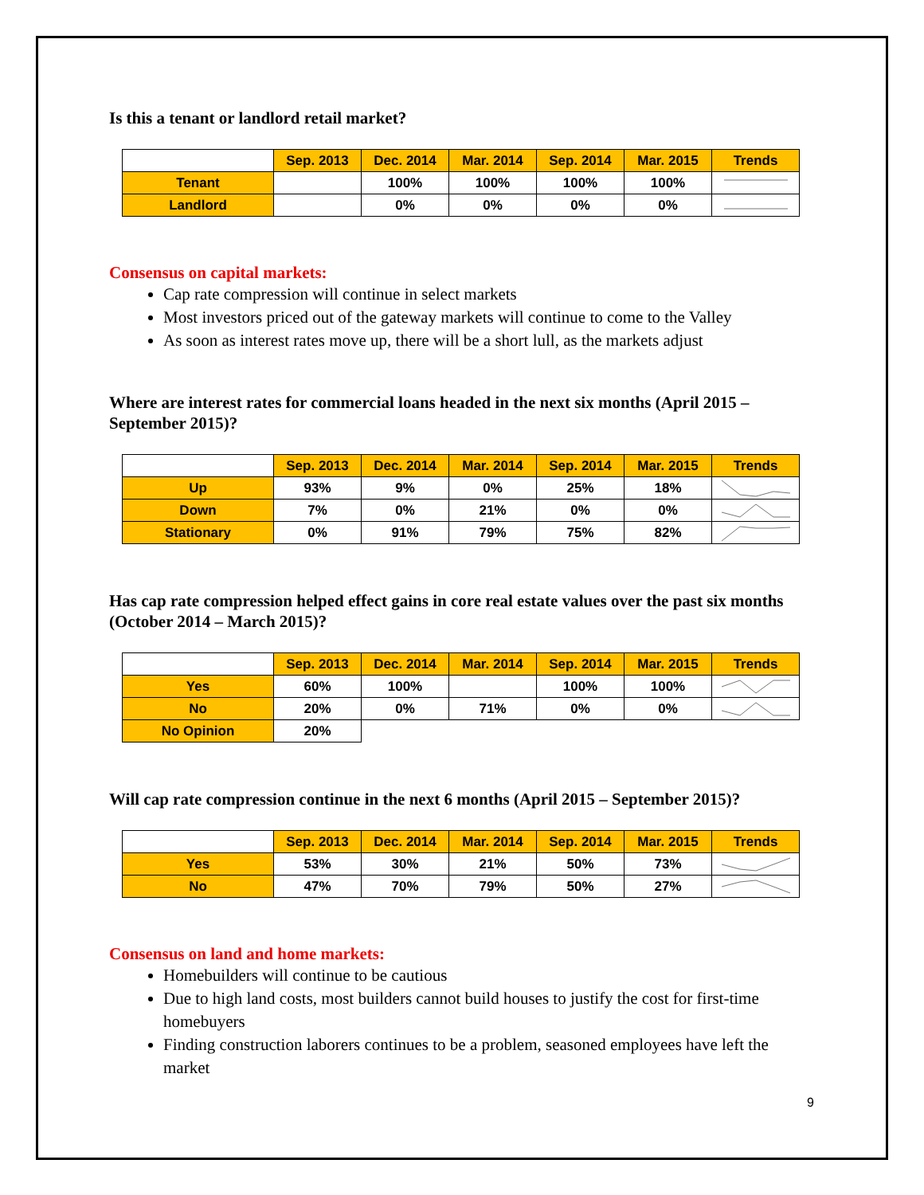Is this a tenant or landlord retail market?
| | Sep. 2013 | Dec. 2014 | Mar. 2014 | Sep. 2014 | Mar. 2015 | Trends |
| --- | --- | --- | --- | --- | --- | --- |
| Tenant | | 100% | 100% | 100% | 100% | |
| Landlord | | 0% | 0% | 0% | 0% | |
Consensus on capital markets:
Cap rate compression will continue in select markets
Most investors priced out of the gateway markets will continue to come to the Valley
As soon as interest rates move up, there will be a short lull, as the markets adjust
Where are interest rates for commercial loans headed in the next six months (April 2015 – September 2015)?
| | Sep. 2013 | Dec. 2014 | Mar. 2014 | Sep. 2014 | Mar. 2015 | Trends |
| --- | --- | --- | --- | --- | --- | --- |
| Up | 93% | 9% | 0% | 25% | 18% | |
| Down | 7% | 0% | 21% | 0% | 0% | |
| Stationary | 0% | 91% | 79% | 75% | 82% | |
Has cap rate compression helped effect gains in core real estate values over the past six months (October 2014 – March 2015)?
| | Sep. 2013 | Dec. 2014 | Mar. 2014 | Sep. 2014 | Mar. 2015 | Trends |
| --- | --- | --- | --- | --- | --- | --- |
| Yes | 60% | 100% | | 100% | 100% | |
| No | 20% | 0% | 71% | 0% | 0% | |
| No Opinion | 20% | | | | | |
Will cap rate compression continue in the next 6 months (April 2015 – September 2015)?
| | Sep. 2013 | Dec. 2014 | Mar. 2014 | Sep. 2014 | Mar. 2015 | Trends |
| --- | --- | --- | --- | --- | --- | --- |
| Yes | 53% | 30% | 21% | 50% | 73% | |
| No | 47% | 70% | 79% | 50% | 27% | |
Consensus on land and home markets:
Homebuilders will continue to be cautious
Due to high land costs, most builders cannot build houses to justify the cost for first-time homebuyers
Finding construction laborers continues to be a problem, seasoned employees have left the market
9